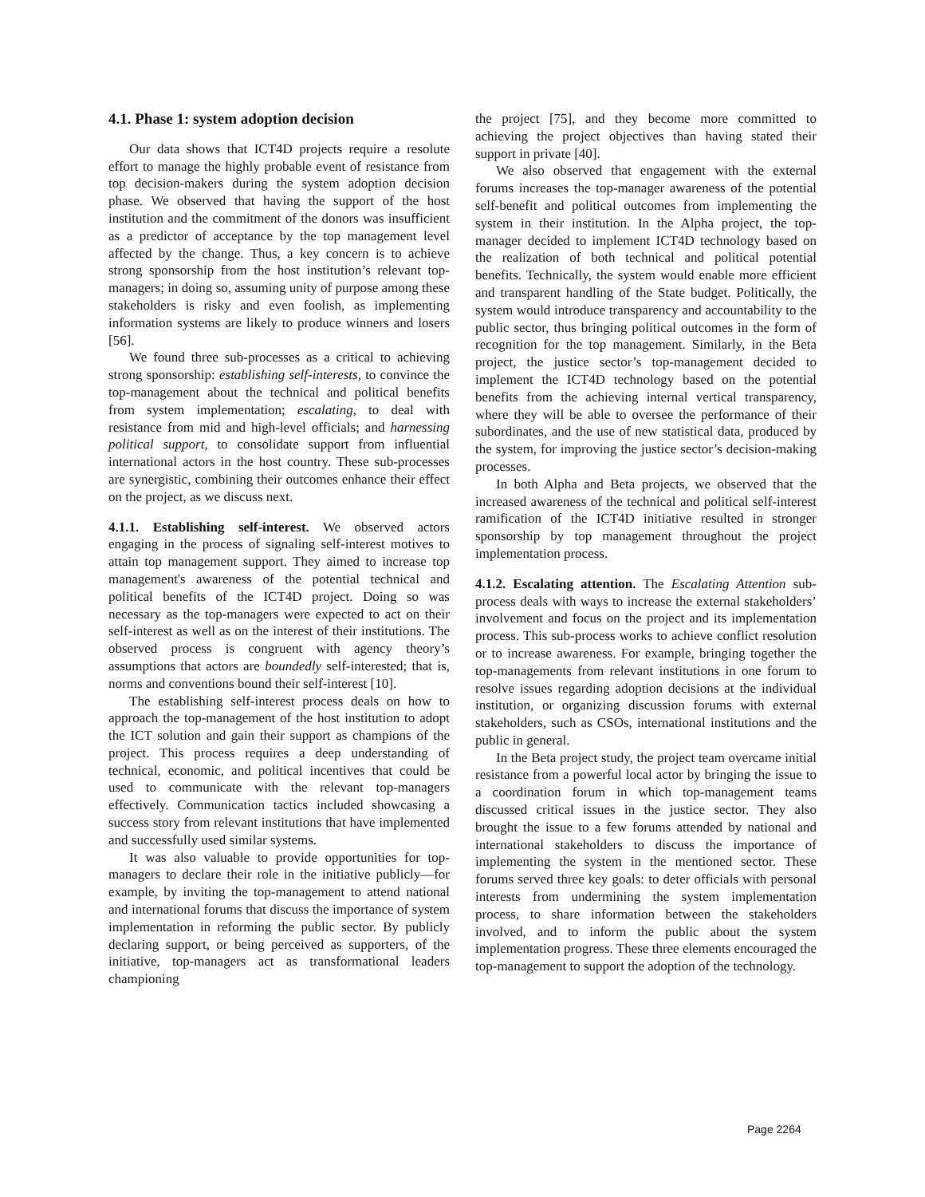4.1. Phase 1: system adoption decision
Our data shows that ICT4D projects require a resolute effort to manage the highly probable event of resistance from top decision-makers during the system adoption decision phase. We observed that having the support of the host institution and the commitment of the donors was insufficient as a predictor of acceptance by the top management level affected by the change. Thus, a key concern is to achieve strong sponsorship from the host institution’s relevant top-managers; in doing so, assuming unity of purpose among these stakeholders is risky and even foolish, as implementing information systems are likely to produce winners and losers [56].
We found three sub-processes as a critical to achieving strong sponsorship: establishing self-interests, to convince the top-management about the technical and political benefits from system implementation; escalating, to deal with resistance from mid and high-level officials; and harnessing political support, to consolidate support from influential international actors in the host country. These sub-processes are synergistic, combining their outcomes enhance their effect on the project, as we discuss next.
4.1.1. Establishing self-interest. We observed actors engaging in the process of signaling self-interest motives to attain top management support. They aimed to increase top management's awareness of the potential technical and political benefits of the ICT4D project. Doing so was necessary as the top-managers were expected to act on their self-interest as well as on the interest of their institutions. The observed process is congruent with agency theory’s assumptions that actors are boundedly self-interested; that is, norms and conventions bound their self-interest [10].
The establishing self-interest process deals on how to approach the top-management of the host institution to adopt the ICT solution and gain their support as champions of the project. This process requires a deep understanding of technical, economic, and political incentives that could be used to communicate with the relevant top-managers effectively. Communication tactics included showcasing a success story from relevant institutions that have implemented and successfully used similar systems.
It was also valuable to provide opportunities for top-managers to declare their role in the initiative publicly—for example, by inviting the top-management to attend national and international forums that discuss the importance of system implementation in reforming the public sector. By publicly declaring support, or being perceived as supporters, of the initiative, top-managers act as transformational leaders championing
the project [75], and they become more committed to achieving the project objectives than having stated their support in private [40].
We also observed that engagement with the external forums increases the top-manager awareness of the potential self-benefit and political outcomes from implementing the system in their institution. In the Alpha project, the top-manager decided to implement ICT4D technology based on the realization of both technical and political potential benefits. Technically, the system would enable more efficient and transparent handling of the State budget. Politically, the system would introduce transparency and accountability to the public sector, thus bringing political outcomes in the form of recognition for the top management. Similarly, in the Beta project, the justice sector’s top-management decided to implement the ICT4D technology based on the potential benefits from the achieving internal vertical transparency, where they will be able to oversee the performance of their subordinates, and the use of new statistical data, produced by the system, for improving the justice sector’s decision-making processes.
In both Alpha and Beta projects, we observed that the increased awareness of the technical and political self-interest ramification of the ICT4D initiative resulted in stronger sponsorship by top management throughout the project implementation process.
4.1.2. Escalating attention. The Escalating Attention sub-process deals with ways to increase the external stakeholders’ involvement and focus on the project and its implementation process. This sub-process works to achieve conflict resolution or to increase awareness. For example, bringing together the top-managements from relevant institutions in one forum to resolve issues regarding adoption decisions at the individual institution, or organizing discussion forums with external stakeholders, such as CSOs, international institutions and the public in general.
In the Beta project study, the project team overcame initial resistance from a powerful local actor by bringing the issue to a coordination forum in which top-management teams discussed critical issues in the justice sector. They also brought the issue to a few forums attended by national and international stakeholders to discuss the importance of implementing the system in the mentioned sector. These forums served three key goals: to deter officials with personal interests from undermining the system implementation process, to share information between the stakeholders involved, and to inform the public about the system implementation progress. These three elements encouraged the top-management to support the adoption of the technology.
Page 2264